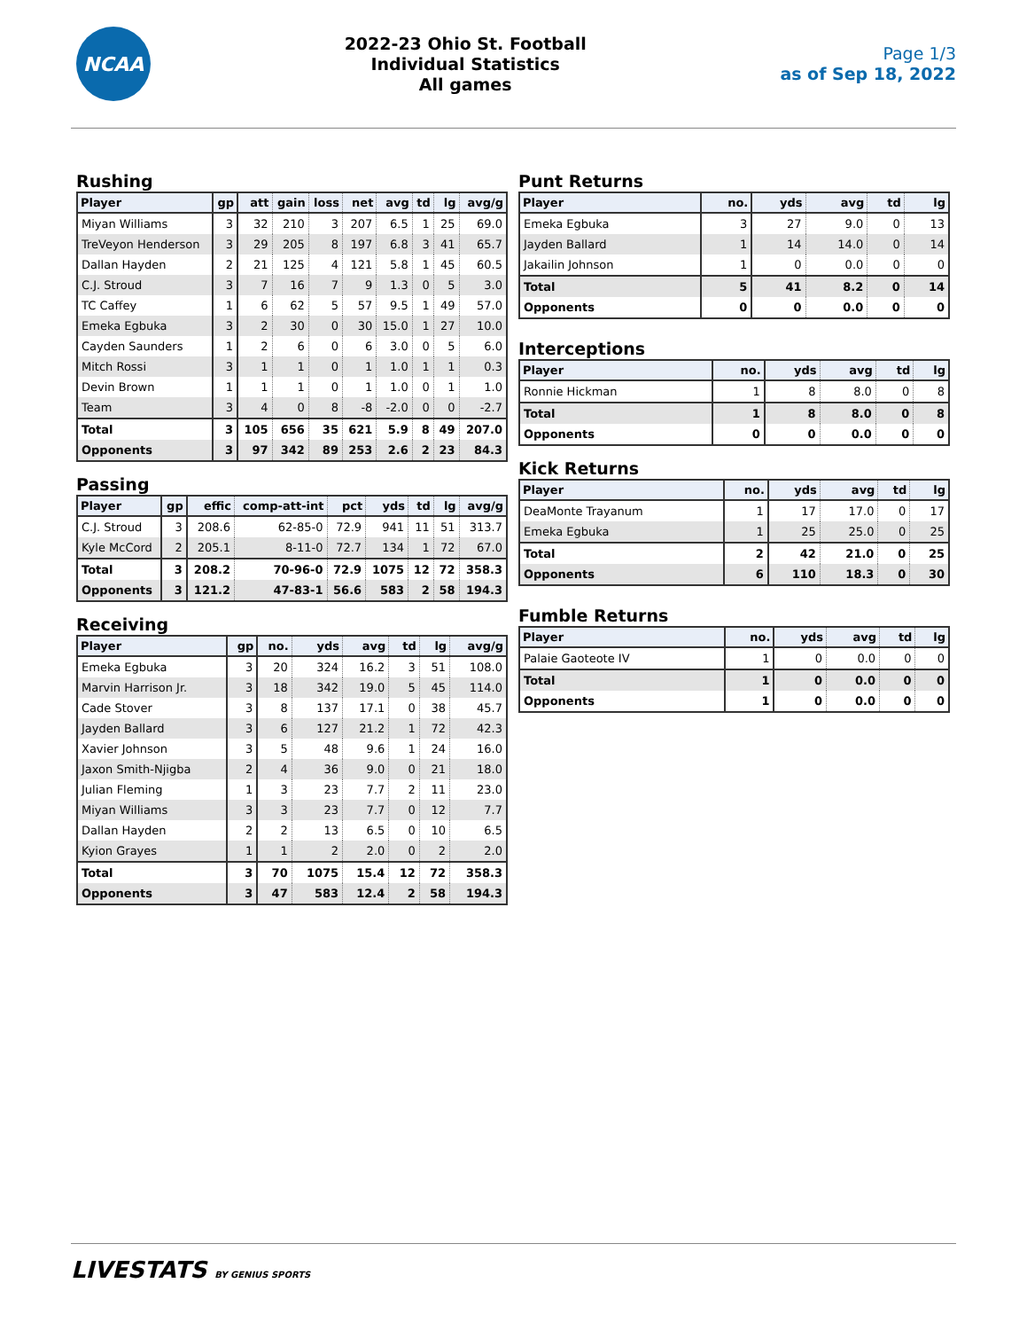NCAA
2022-23 Ohio St. Football
Individual Statistics
All games
Page 1/3
as of Sep 18, 2022
Rushing
| Player | gp | att | gain | loss | net | avg | td | lg | avg/g |
| --- | --- | --- | --- | --- | --- | --- | --- | --- | --- |
| Miyan Williams | 3 | 32 | 210 | 3 | 207 | 6.5 | 1 | 25 | 69.0 |
| TreVeyon Henderson | 3 | 29 | 205 | 8 | 197 | 6.8 | 3 | 41 | 65.7 |
| Dallan Hayden | 2 | 21 | 125 | 4 | 121 | 5.8 | 1 | 45 | 60.5 |
| C.J. Stroud | 3 | 7 | 16 | 7 | 9 | 1.3 | 0 | 5 | 3.0 |
| TC Caffey | 1 | 6 | 62 | 5 | 57 | 9.5 | 1 | 49 | 57.0 |
| Emeka Egbuka | 3 | 2 | 30 | 0 | 30 | 15.0 | 1 | 27 | 10.0 |
| Cayden Saunders | 1 | 2 | 6 | 0 | 6 | 3.0 | 0 | 5 | 6.0 |
| Mitch Rossi | 3 | 1 | 1 | 0 | 1 | 1.0 | 1 | 1 | 0.3 |
| Devin Brown | 1 | 1 | 1 | 0 | 1 | 1.0 | 0 | 1 | 1.0 |
| Team | 3 | 4 | 0 | 8 | -8 | -2.0 | 0 | 0 | -2.7 |
| Total | 3 | 105 | 656 | 35 | 621 | 5.9 | 8 | 49 | 207.0 |
| Opponents | 3 | 97 | 342 | 89 | 253 | 2.6 | 2 | 23 | 84.3 |
Passing
| Player | gp | effic | comp-att-int | pct | yds | td | lg | avg/g |
| --- | --- | --- | --- | --- | --- | --- | --- | --- |
| C.J. Stroud | 3 | 208.6 | 62-85-0 | 72.9 | 941 | 11 | 51 | 313.7 |
| Kyle McCord | 2 | 205.1 | 8-11-0 | 72.7 | 134 | 1 | 72 | 67.0 |
| Total | 3 | 208.2 | 70-96-0 | 72.9 | 1075 | 12 | 72 | 358.3 |
| Opponents | 3 | 121.2 | 47-83-1 | 56.6 | 583 | 2 | 58 | 194.3 |
Receiving
| Player | gp | no. | yds | avg | td | lg | avg/g |
| --- | --- | --- | --- | --- | --- | --- | --- |
| Emeka Egbuka | 3 | 20 | 324 | 16.2 | 3 | 51 | 108.0 |
| Marvin Harrison Jr. | 3 | 18 | 342 | 19.0 | 5 | 45 | 114.0 |
| Cade Stover | 3 | 8 | 137 | 17.1 | 0 | 38 | 45.7 |
| Jayden Ballard | 3 | 6 | 127 | 21.2 | 1 | 72 | 42.3 |
| Xavier Johnson | 3 | 5 | 48 | 9.6 | 1 | 24 | 16.0 |
| Jaxon Smith-Njigba | 2 | 4 | 36 | 9.0 | 0 | 21 | 18.0 |
| Julian Fleming | 1 | 3 | 23 | 7.7 | 2 | 11 | 23.0 |
| Miyan Williams | 3 | 3 | 23 | 7.7 | 0 | 12 | 7.7 |
| Dallan Hayden | 2 | 2 | 13 | 6.5 | 0 | 10 | 6.5 |
| Kyion Grayes | 1 | 1 | 2 | 2.0 | 0 | 2 | 2.0 |
| Total | 3 | 70 | 1075 | 15.4 | 12 | 72 | 358.3 |
| Opponents | 3 | 47 | 583 | 12.4 | 2 | 58 | 194.3 |
Punt Returns
| Player | no. | yds | avg | td | lg |
| --- | --- | --- | --- | --- | --- |
| Emeka Egbuka | 3 | 27 | 9.0 | 0 | 13 |
| Jayden Ballard | 1 | 14 | 14.0 | 0 | 14 |
| Jakailin Johnson | 1 | 0 | 0.0 | 0 | 0 |
| Total | 5 | 41 | 8.2 | 0 | 14 |
| Opponents | 0 | 0 | 0.0 | 0 | 0 |
Interceptions
| Player | no. | yds | avg | td | lg |
| --- | --- | --- | --- | --- | --- |
| Ronnie Hickman | 1 | 8 | 8.0 | 0 | 8 |
| Total | 1 | 8 | 8.0 | 0 | 8 |
| Opponents | 0 | 0 | 0.0 | 0 | 0 |
Kick Returns
| Player | no. | yds | avg | td | lg |
| --- | --- | --- | --- | --- | --- |
| DeaMonte Trayanum | 1 | 17 | 17.0 | 0 | 17 |
| Emeka Egbuka | 1 | 25 | 25.0 | 0 | 25 |
| Total | 2 | 42 | 21.0 | 0 | 25 |
| Opponents | 6 | 110 | 18.3 | 0 | 30 |
Fumble Returns
| Player | no. | yds | avg | td | lg |
| --- | --- | --- | --- | --- | --- |
| Palaie Gaoteote IV | 1 | 0 | 0.0 | 0 | 0 |
| Total | 1 | 0 | 0.0 | 0 | 0 |
| Opponents | 1 | 0 | 0.0 | 0 | 0 |
LIVESTATS BY GENIUS SPORTS